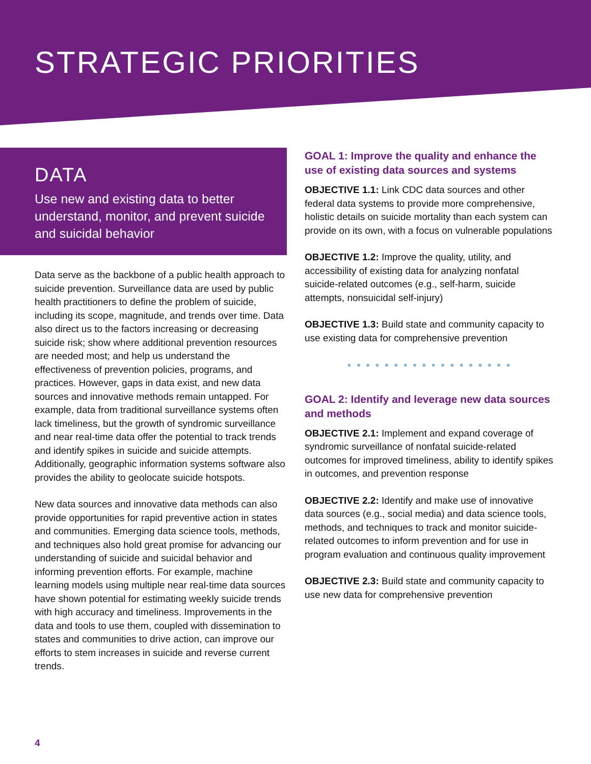STRATEGIC PRIORITIES
DATA
Use new and existing data to better understand, monitor, and prevent suicide and suicidal behavior
Data serve as the backbone of a public health approach to suicide prevention. Surveillance data are used by public health practitioners to define the problem of suicide, including its scope, magnitude, and trends over time. Data also direct us to the factors increasing or decreasing suicide risk; show where additional prevention resources are needed most; and help us understand the effectiveness of prevention policies, programs, and practices. However, gaps in data exist, and new data sources and innovative methods remain untapped. For example, data from traditional surveillance systems often lack timeliness, but the growth of syndromic surveillance and near real-time data offer the potential to track trends and identify spikes in suicide and suicide attempts. Additionally, geographic information systems software also provides the ability to geolocate suicide hotspots.
New data sources and innovative data methods can also provide opportunities for rapid preventive action in states and communities. Emerging data science tools, methods, and techniques also hold great promise for advancing our understanding of suicide and suicidal behavior and informing prevention efforts. For example, machine learning models using multiple near real-time data sources have shown potential for estimating weekly suicide trends with high accuracy and timeliness. Improvements in the data and tools to use them, coupled with dissemination to states and communities to drive action, can improve our efforts to stem increases in suicide and reverse current trends.
GOAL 1: Improve the quality and enhance the use of existing data sources and systems
OBJECTIVE 1.1: Link CDC data sources and other federal data systems to provide more comprehensive, holistic details on suicide mortality than each system can provide on its own, with a focus on vulnerable populations
OBJECTIVE 1.2: Improve the quality, utility, and accessibility of existing data for analyzing nonfatal suicide-related outcomes (e.g., self-harm, suicide attempts, nonsuicidal self-injury)
OBJECTIVE 1.3: Build state and community capacity to use existing data for comprehensive prevention
● ● ● ● ● ● ● ● ● ● ● ● ● ● ● ● ● ●
GOAL 2: Identify and leverage new data sources and methods
OBJECTIVE 2.1: Implement and expand coverage of syndromic surveillance of nonfatal suicide-related outcomes for improved timeliness, ability to identify spikes in outcomes, and prevention response
OBJECTIVE 2.2: Identify and make use of innovative data sources (e.g., social media) and data science tools, methods, and techniques to track and monitor suicide-related outcomes to inform prevention and for use in program evaluation and continuous quality improvement
OBJECTIVE 2.3: Build state and community capacity to use new data for comprehensive prevention
4